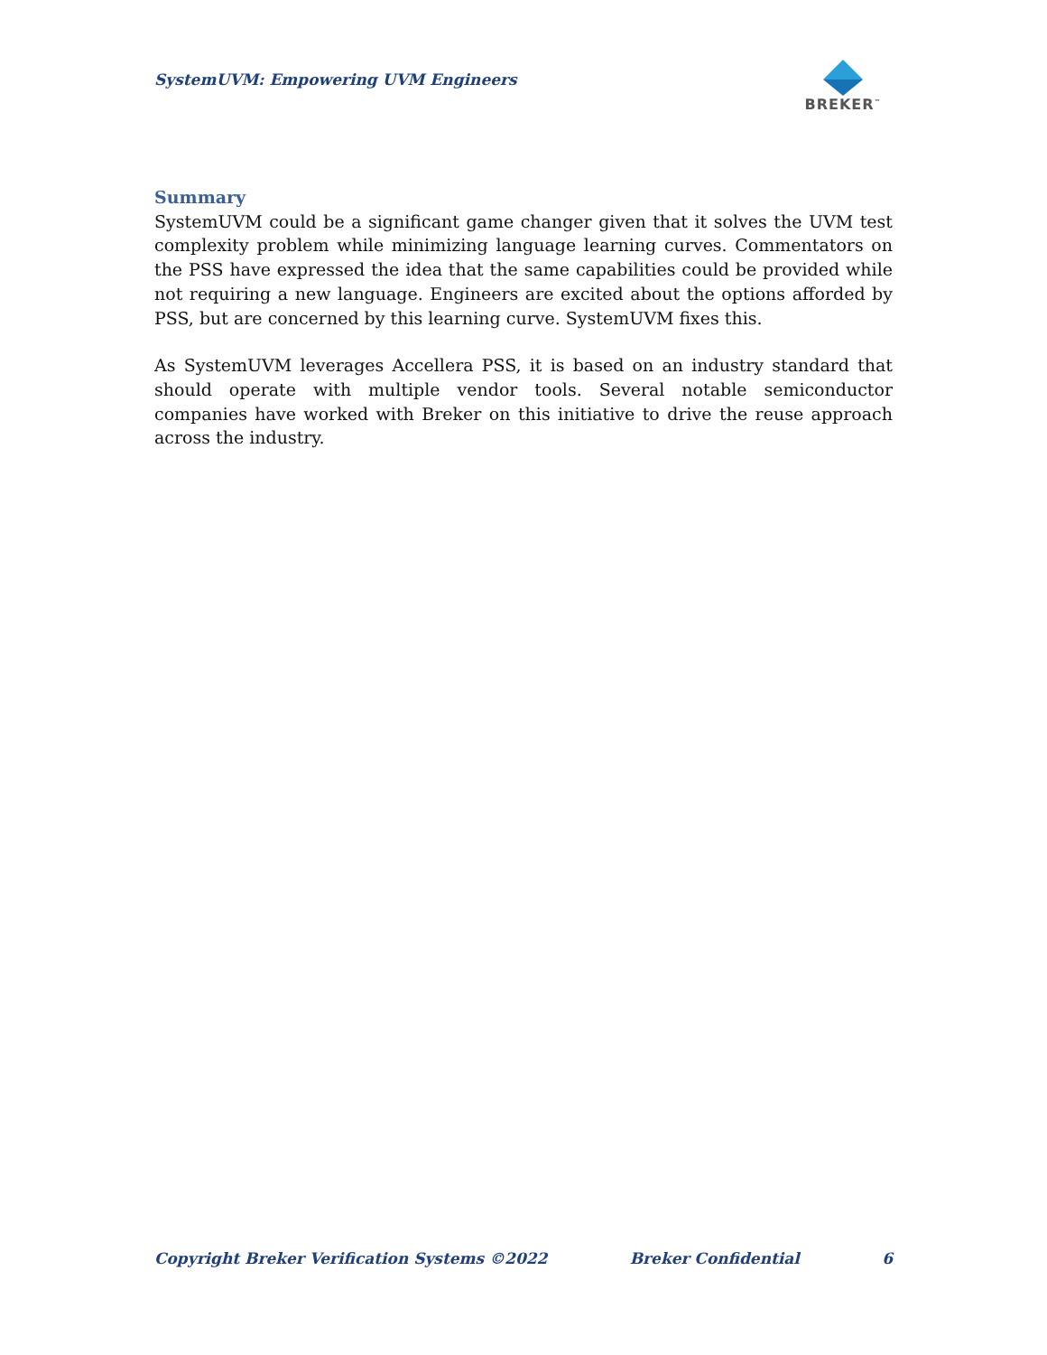SystemUVM: Empowering UVM Engineers
BREKER<sup>™</sup>
Summary
SystemUVM could be a significant game changer given that it solves the UVM test complexity problem while minimizing language learning curves. Commentators on the PSS have expressed the idea that the same capabilities could be provided while not requiring a new language. Engineers are excited about the options afforded by PSS, but are concerned by this learning curve. SystemUVM fixes this.
As SystemUVM leverages Accellera PSS, it is based on an industry standard that should operate with multiple vendor tools. Several notable semiconductor companies have worked with Breker on this initiative to drive the reuse approach across the industry.
Copyright Breker Verification Systems ©2022 Breker Confidential 6